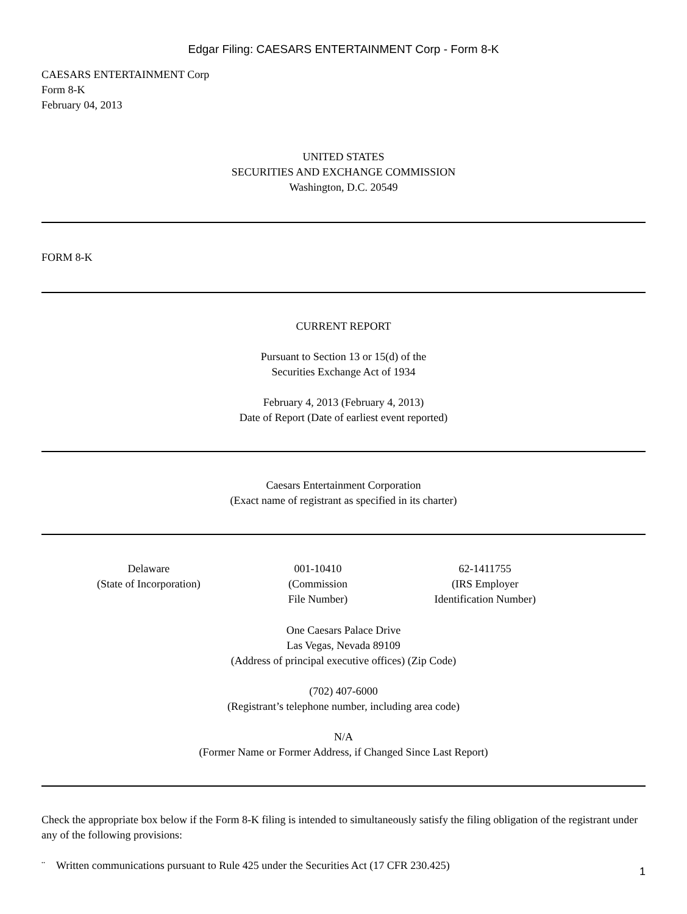Edgar Filing: CAESARS ENTERTAINMENT Corp - Form 8-K
CAESARS ENTERTAINMENT Corp
Form 8-K
February 04, 2013
UNITED STATES
SECURITIES AND EXCHANGE COMMISSION
Washington, D.C. 20549
FORM 8-K
CURRENT REPORT
Pursuant to Section 13 or 15(d) of the
Securities Exchange Act of 1934
February 4, 2013 (February 4, 2013)
Date of Report (Date of earliest event reported)
Caesars Entertainment Corporation
(Exact name of registrant as specified in its charter)
| Delaware (State of Incorporation) | 001-10410 (Commission File Number) | 62-1411755 (IRS Employer Identification Number) |
One Caesars Palace Drive
Las Vegas, Nevada 89109
(Address of principal executive offices) (Zip Code)
(702) 407-6000
(Registrant’s telephone number, including area code)
N/A
(Former Name or Former Address, if Changed Since Last Report)
Check the appropriate box below if the Form 8-K filing is intended to simultaneously satisfy the filing obligation of the registrant under any of the following provisions:
¨ Written communications pursuant to Rule 425 under the Securities Act (17 CFR 230.425)
1